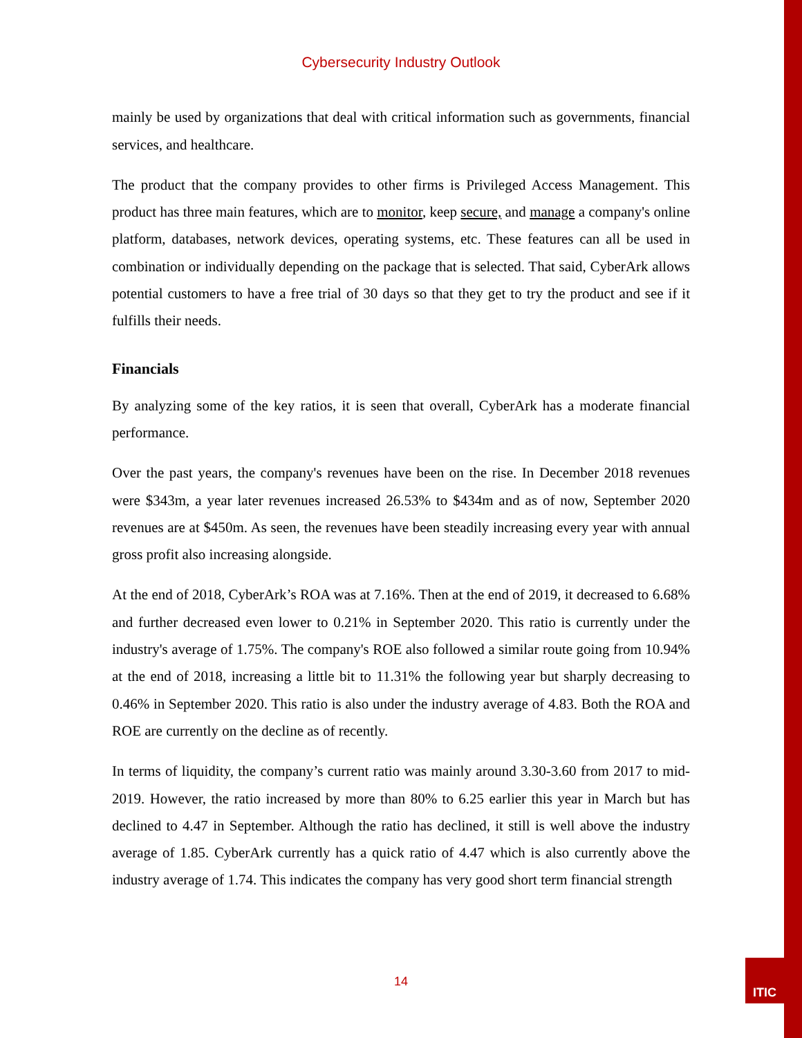Cybersecurity Industry Outlook
mainly be used by organizations that deal with critical information such as governments, financial services, and healthcare.
The product that the company provides to other firms is Privileged Access Management. This product has three main features, which are to monitor, keep secure, and manage a company's online platform, databases, network devices, operating systems, etc. These features can all be used in combination or individually depending on the package that is selected. That said, CyberArk allows potential customers to have a free trial of 30 days so that they get to try the product and see if it fulfills their needs.
Financials
By analyzing some of the key ratios, it is seen that overall, CyberArk has a moderate financial performance.
Over the past years, the company's revenues have been on the rise. In December 2018 revenues were $343m, a year later revenues increased 26.53% to $434m and as of now, September 2020 revenues are at $450m. As seen, the revenues have been steadily increasing every year with annual gross profit also increasing alongside.
At the end of 2018, CyberArk’s ROA was at 7.16%. Then at the end of 2019, it decreased to 6.68% and further decreased even lower to 0.21% in September 2020. This ratio is currently under the industry's average of 1.75%. The company's ROE also followed a similar route going from 10.94% at the end of 2018, increasing a little bit to 11.31% the following year but sharply decreasing to 0.46% in September 2020. This ratio is also under the industry average of 4.83. Both the ROA and ROE are currently on the decline as of recently.
In terms of liquidity, the company’s current ratio was mainly around 3.30-3.60 from 2017 to mid-2019. However, the ratio increased by more than 80% to 6.25 earlier this year in March but has declined to 4.47 in September. Although the ratio has declined, it still is well above the industry average of 1.85. CyberArk currently has a quick ratio of 4.47 which is also currently above the industry average of 1.74. This indicates the company has very good short term financial strength
14
ITIC